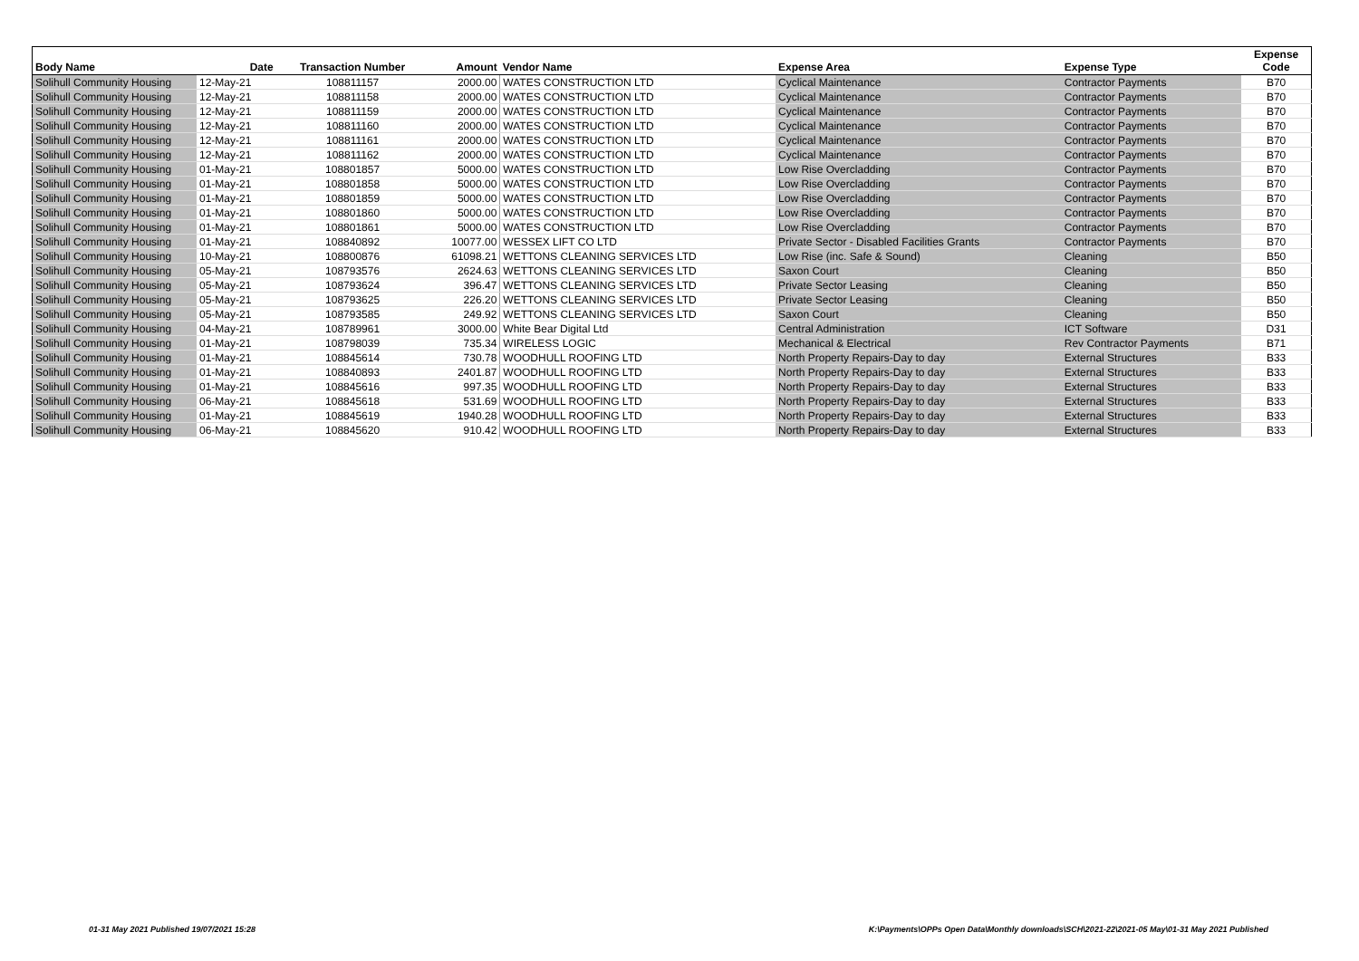| Body Name | Date | Transaction Number | Amount | Vendor Name | Expense Area | Expense Type | Expense Code |
| --- | --- | --- | --- | --- | --- | --- | --- |
| Solihull Community Housing | 12-May-21 | 108811157 | 2000.00 | WATES CONSTRUCTION LTD | Cyclical Maintenance | Contractor Payments | B70 |
| Solihull Community Housing | 12-May-21 | 108811158 | 2000.00 | WATES CONSTRUCTION LTD | Cyclical Maintenance | Contractor Payments | B70 |
| Solihull Community Housing | 12-May-21 | 108811159 | 2000.00 | WATES CONSTRUCTION LTD | Cyclical Maintenance | Contractor Payments | B70 |
| Solihull Community Housing | 12-May-21 | 108811160 | 2000.00 | WATES CONSTRUCTION LTD | Cyclical Maintenance | Contractor Payments | B70 |
| Solihull Community Housing | 12-May-21 | 108811161 | 2000.00 | WATES CONSTRUCTION LTD | Cyclical Maintenance | Contractor Payments | B70 |
| Solihull Community Housing | 12-May-21 | 108811162 | 2000.00 | WATES CONSTRUCTION LTD | Cyclical Maintenance | Contractor Payments | B70 |
| Solihull Community Housing | 01-May-21 | 108801857 | 5000.00 | WATES CONSTRUCTION LTD | Low Rise Overcladding | Contractor Payments | B70 |
| Solihull Community Housing | 01-May-21 | 108801858 | 5000.00 | WATES CONSTRUCTION LTD | Low Rise Overcladding | Contractor Payments | B70 |
| Solihull Community Housing | 01-May-21 | 108801859 | 5000.00 | WATES CONSTRUCTION LTD | Low Rise Overcladding | Contractor Payments | B70 |
| Solihull Community Housing | 01-May-21 | 108801860 | 5000.00 | WATES CONSTRUCTION LTD | Low Rise Overcladding | Contractor Payments | B70 |
| Solihull Community Housing | 01-May-21 | 108801861 | 5000.00 | WATES CONSTRUCTION LTD | Low Rise Overcladding | Contractor Payments | B70 |
| Solihull Community Housing | 01-May-21 | 108840892 | 10077.00 | WESSEX LIFT CO LTD | Private Sector - Disabled Facilities Grants | Contractor Payments | B70 |
| Solihull Community Housing | 10-May-21 | 108800876 | 61098.21 | WETTONS CLEANING SERVICES LTD | Low Rise (inc. Safe & Sound) | Cleaning | B50 |
| Solihull Community Housing | 05-May-21 | 108793576 | 2624.63 | WETTONS CLEANING SERVICES LTD | Saxon Court | Cleaning | B50 |
| Solihull Community Housing | 05-May-21 | 108793624 | 396.47 | WETTONS CLEANING SERVICES LTD | Private Sector Leasing | Cleaning | B50 |
| Solihull Community Housing | 05-May-21 | 108793625 | 226.20 | WETTONS CLEANING SERVICES LTD | Private Sector Leasing | Cleaning | B50 |
| Solihull Community Housing | 05-May-21 | 108793585 | 249.92 | WETTONS CLEANING SERVICES LTD | Saxon Court | Cleaning | B50 |
| Solihull Community Housing | 04-May-21 | 108789961 | 3000.00 | White Bear Digital Ltd | Central Administration | ICT Software | D31 |
| Solihull Community Housing | 01-May-21 | 108798039 | 735.34 | WIRELESS LOGIC | Mechanical & Electrical | Rev Contractor Payments | B71 |
| Solihull Community Housing | 01-May-21 | 108845614 | 730.78 | WOODHULL ROOFING LTD | North Property Repairs-Day to day | External Structures | B33 |
| Solihull Community Housing | 01-May-21 | 108840893 | 2401.87 | WOODHULL ROOFING LTD | North Property Repairs-Day to day | External Structures | B33 |
| Solihull Community Housing | 01-May-21 | 108845616 | 997.35 | WOODHULL ROOFING LTD | North Property Repairs-Day to day | External Structures | B33 |
| Solihull Community Housing | 06-May-21 | 108845618 | 531.69 | WOODHULL ROOFING LTD | North Property Repairs-Day to day | External Structures | B33 |
| Solihull Community Housing | 01-May-21 | 108845619 | 1940.28 | WOODHULL ROOFING LTD | North Property Repairs-Day to day | External Structures | B33 |
| Solihull Community Housing | 06-May-21 | 108845620 | 910.42 | WOODHULL ROOFING LTD | North Property Repairs-Day to day | External Structures | B33 |
01-31 May 2021 Published 19/07/2021 15:28 K:\Payments\OPPs Open Data\Monthly downloads\SCH\2021-22\2021-05 May\01-31 May 2021 Published